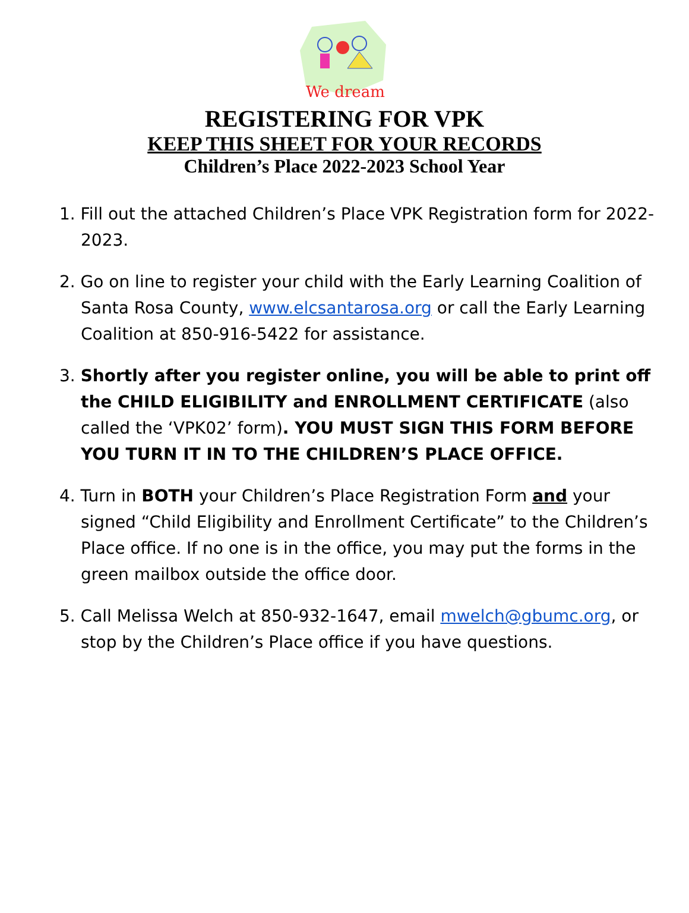We dream
REGISTERING FOR VPK
KEEP THIS SHEET FOR YOUR RECORDS
Children’s Place 2022-2023 School Year
1. Fill out the attached Children’s Place VPK Registration form for 2022-2023.
2. Go on line to register your child with the Early Learning Coalition of Santa Rosa County, www.elcsantarosa.org or call the Early Learning Coalition at 850-916-5422 for assistance.
3. Shortly after you register online, you will be able to print off the CHILD ELIGIBILITY and ENROLLMENT CERTIFICATE (also called the ‘VPK02’ form). YOU MUST SIGN THIS FORM BEFORE YOU TURN IT IN TO THE CHILDREN’S PLACE OFFICE.
4. Turn in BOTH your Children’s Place Registration Form and your signed “Child Eligibility and Enrollment Certificate” to the Children’s Place office. If no one is in the office, you may put the forms in the green mailbox outside the office door.
5. Call Melissa Welch at 850-932-1647, email mwelch@gbumc.org, or stop by the Children’s Place office if you have questions.